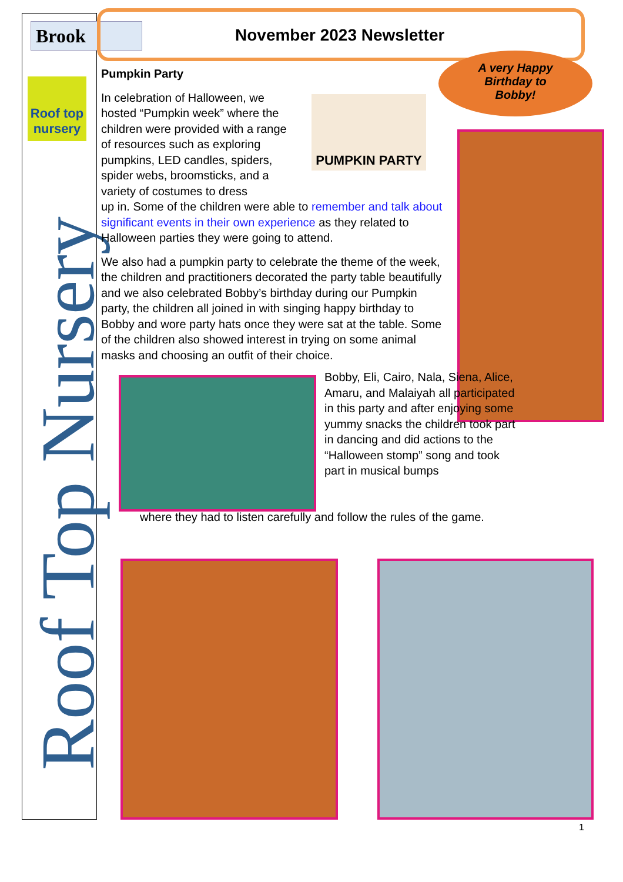Roof Top Nursery
Brook
Roof top nursery
November 2023 Newsletter
A very Happy
Birthday to
Bobby!
Pumpkin Party
In celebration of Halloween, we hosted “Pumpkin week” where the children were provided with a range of resources such as exploring pumpkins, LED candles, spiders, spider webs, broomsticks, and a variety of costumes to dress
up in. Some of the children were able to remember and talk about significant events in their own experience as they related to Halloween parties they were going to attend.
We also had a pumpkin party to celebrate the theme of the week, the children and practitioners decorated the party table beautifully and we also celebrated Bobby’s birthday during our Pumpkin party, the children all joined in with singing happy birthday to Bobby and wore party hats once they were sat at the table. Some of the children also showed interest in trying on some animal masks and choosing an outfit of their choice.
PUMPKIN PARTY
Bobby, Eli, Cairo, Nala, Siena, Alice, Amaru, and Malaiyah all participated in this party and after enjoying some yummy snacks the children took part in dancing and did actions to the “Halloween stomp” song and took part in musical bumps
where they had to listen carefully and follow the rules of the game.
1